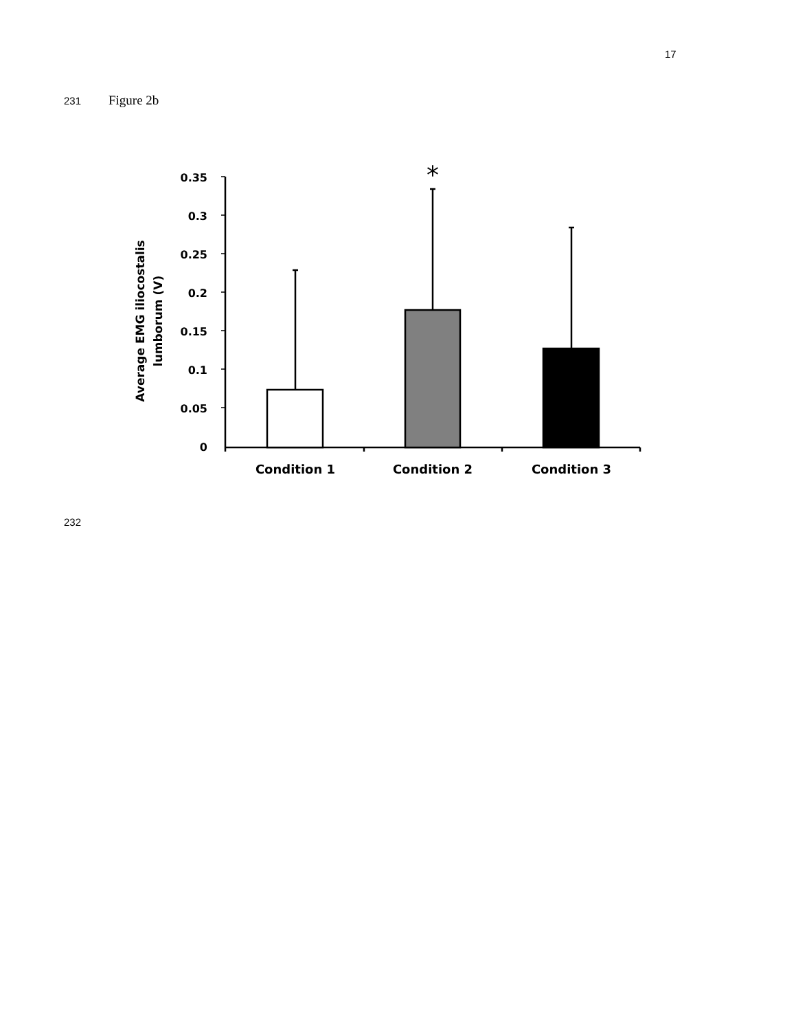17
231 Figure 2b
Average EMG iliocostalis
lumborum (V)
0.35
0.3
0.25
0.2
0.15
0.1
0.05
0
*
Condition 1
Condition 2
Condition 3
232